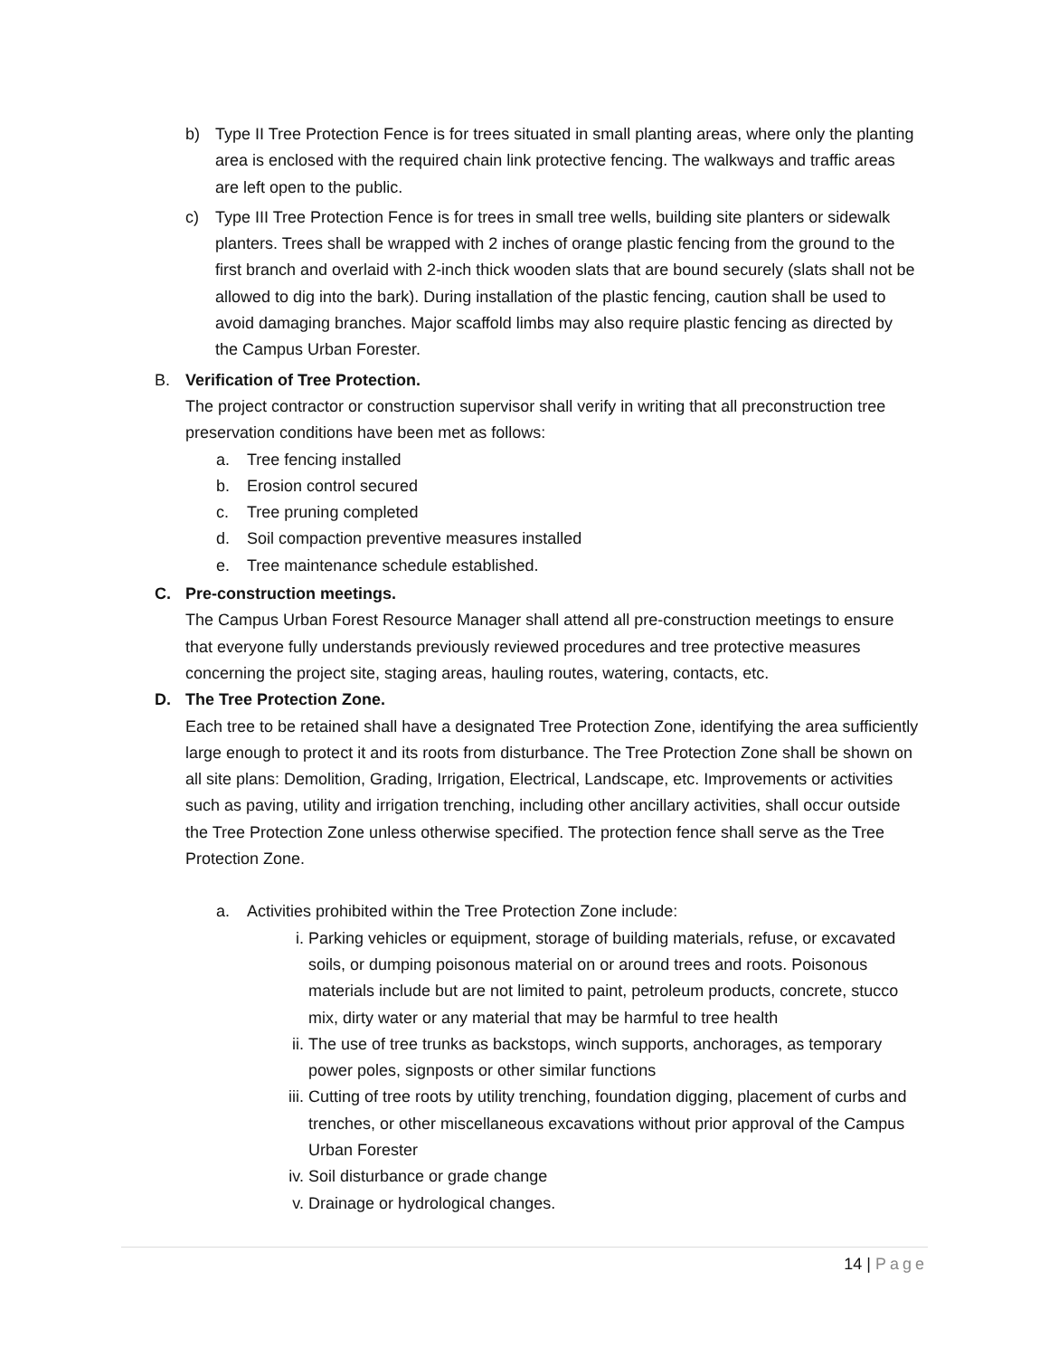b) Type II Tree Protection Fence is for trees situated in small planting areas, where only the planting area is enclosed with the required chain link protective fencing. The walkways and traffic areas are left open to the public.
c) Type III Tree Protection Fence is for trees in small tree wells, building site planters or sidewalk planters. Trees shall be wrapped with 2 inches of orange plastic fencing from the ground to the first branch and overlaid with 2-inch thick wooden slats that are bound securely (slats shall not be allowed to dig into the bark). During installation of the plastic fencing, caution shall be used to avoid damaging branches. Major scaffold limbs may also require plastic fencing as directed by the Campus Urban Forester.
B. Verification of Tree Protection.
The project contractor or construction supervisor shall verify in writing that all preconstruction tree preservation conditions have been met as follows:
a. Tree fencing installed
b. Erosion control secured
c. Tree pruning completed
d. Soil compaction preventive measures installed
e. Tree maintenance schedule established.
C. Pre-construction meetings.
The Campus Urban Forest Resource Manager shall attend all pre-construction meetings to ensure that everyone fully understands previously reviewed procedures and tree protective measures concerning the project site, staging areas, hauling routes, watering, contacts, etc.
D. The Tree Protection Zone.
Each tree to be retained shall have a designated Tree Protection Zone, identifying the area sufficiently large enough to protect it and its roots from disturbance. The Tree Protection Zone shall be shown on all site plans: Demolition, Grading, Irrigation, Electrical, Landscape, etc. Improvements or activities such as paving, utility and irrigation trenching, including other ancillary activities, shall occur outside the Tree Protection Zone unless otherwise specified. The protection fence shall serve as the Tree Protection Zone.
a. Activities prohibited within the Tree Protection Zone include:
i. Parking vehicles or equipment, storage of building materials, refuse, or excavated soils, or dumping poisonous material on or around trees and roots. Poisonous materials include but are not limited to paint, petroleum products, concrete, stucco mix, dirty water or any material that may be harmful to tree health
ii. The use of tree trunks as backstops, winch supports, anchorages, as temporary power poles, signposts or other similar functions
iii. Cutting of tree roots by utility trenching, foundation digging, placement of curbs and trenches, or other miscellaneous excavations without prior approval of the Campus Urban Forester
iv. Soil disturbance or grade change
v. Drainage or hydrological changes.
14 | Page